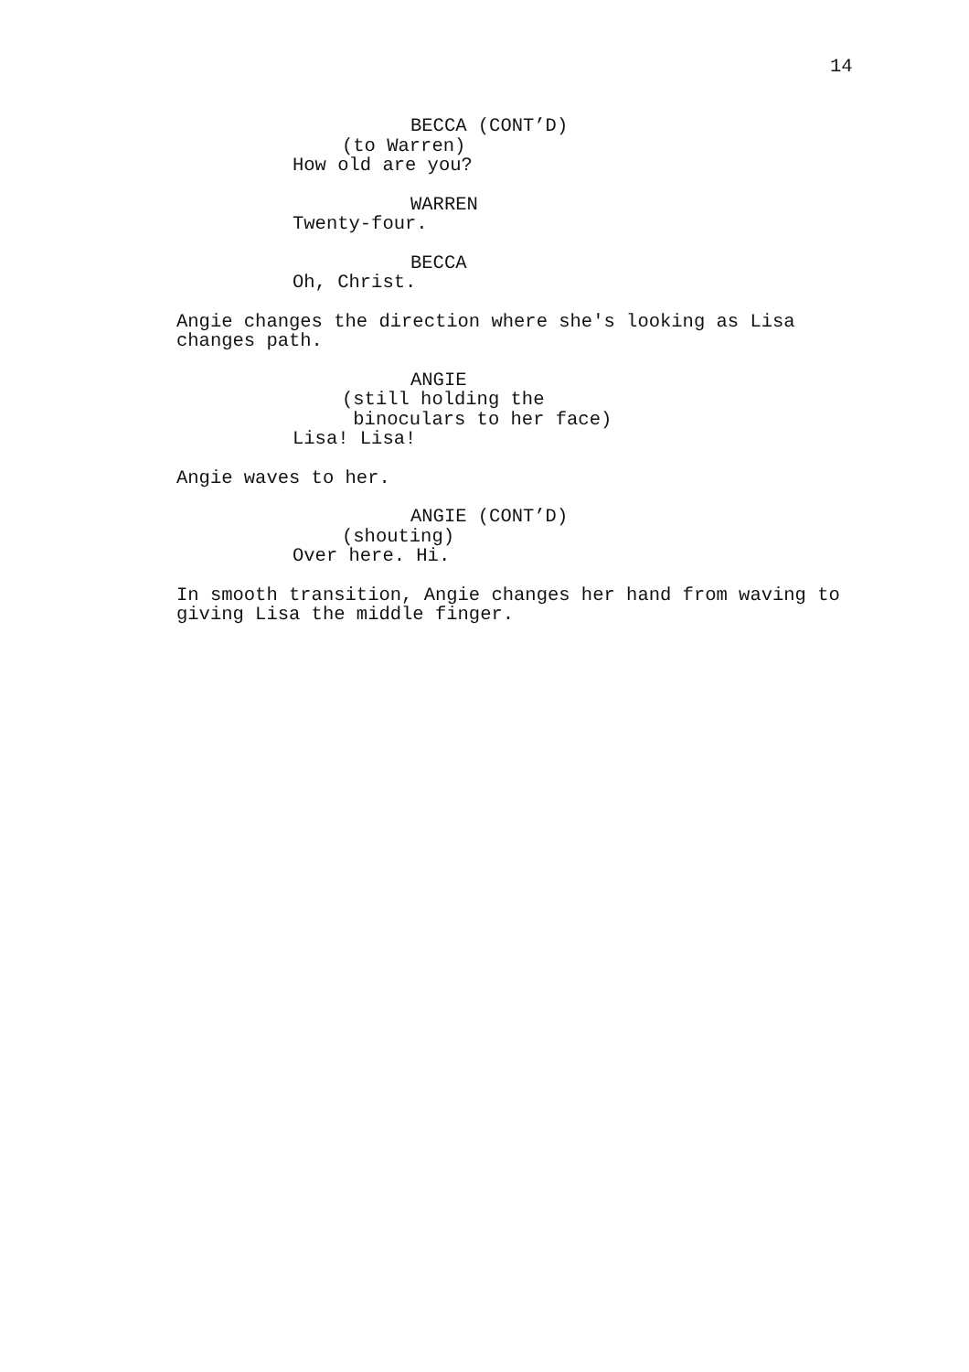14
BECCA (CONT’D)
(to Warren)
How old are you?
WARREN
Twenty-four.
BECCA
Oh, Christ.
Angie changes the direction where she's looking as Lisa changes path.
ANGIE
(still holding the binoculars to her face)
Lisa! Lisa!
Angie waves to her.
ANGIE (CONT’D)
(shouting)
Over here. Hi.
In smooth transition, Angie changes her hand from waving to giving Lisa the middle finger.